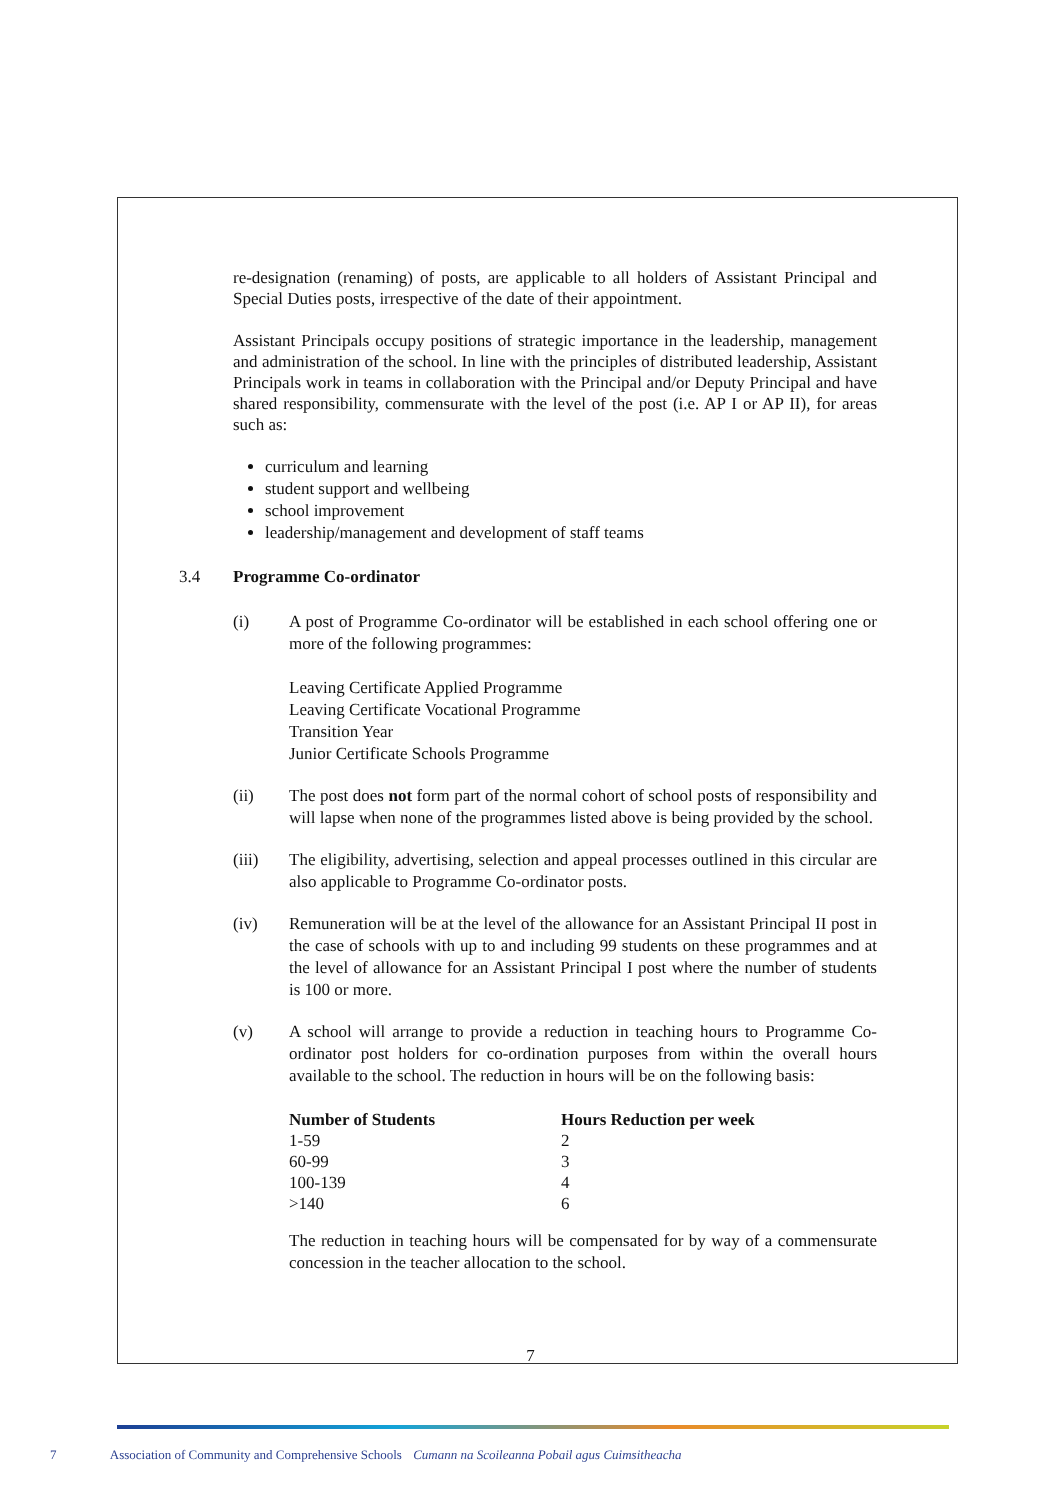re-designation (renaming) of posts, are applicable to all holders of Assistant Principal and Special Duties posts, irrespective of the date of their appointment.
Assistant Principals occupy positions of strategic importance in the leadership, management and administration of the school. In line with the principles of distributed leadership, Assistant Principals work in teams in collaboration with the Principal and/or Deputy Principal and have shared responsibility, commensurate with the level of the post (i.e. AP I or AP II), for areas such as:
curriculum and learning
student support and wellbeing
school improvement
leadership/management and development of staff teams
3.4 Programme Co-ordinator
(i)
A post of Programme Co-ordinator will be established in each school offering one or more of the following programmes:
Leaving Certificate Applied Programme
Leaving Certificate Vocational Programme
Transition Year
Junior Certificate Schools Programme
(ii)
The post does not form part of the normal cohort of school posts of responsibility and will lapse when none of the programmes listed above is being provided by the school.
(iii)
The eligibility, advertising, selection and appeal processes outlined in this circular are also applicable to Programme Co-ordinator posts.
(iv)
Remuneration will be at the level of the allowance for an Assistant Principal II post in the case of schools with up to and including 99 students on these programmes and at the level of allowance for an Assistant Principal I post where the number of students is 100 or more.
(v)
A school will arrange to provide a reduction in teaching hours to Programme Co-ordinator post holders for co-ordination purposes from within the overall hours available to the school. The reduction in hours will be on the following basis:
| Number of Students | Hours Reduction per week |
| --- | --- |
| 1-59 | 2 |
| 60-99 | 3 |
| 100-139 | 4 |
| >140 | 6 |
The reduction in teaching hours will be compensated for by way of a commensurate concession in the teacher allocation to the school.
7
7 Association of Community and Comprehensive Schools Cumann na Scoileanna Pobail agus Cuimsitheacha